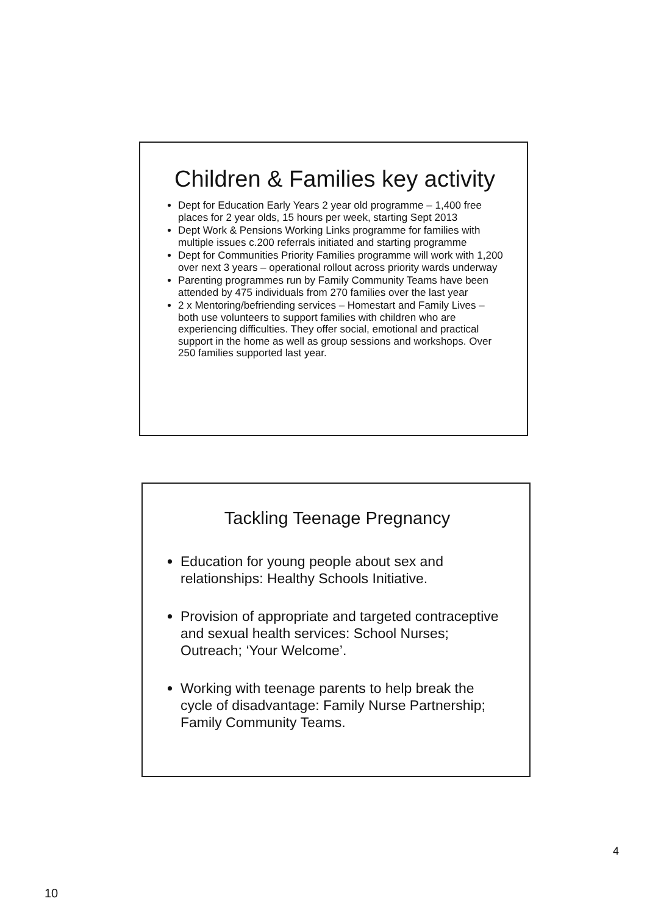Children & Families key activity
Dept for Education Early Years 2 year old programme – 1,400 free places for 2 year olds, 15 hours per week, starting Sept 2013
Dept Work & Pensions Working Links programme for families with multiple issues c.200 referrals initiated and starting programme
Dept for Communities Priority Families programme will work with 1,200 over next 3 years – operational rollout across priority wards underway
Parenting programmes run by Family Community Teams have been attended by 475 individuals from 270 families over the last year
2 x Mentoring/befriending services – Homestart and Family Lives – both use volunteers to support families with children who are experiencing difficulties. They offer social, emotional and practical support in the home as well as group sessions and workshops. Over 250 families supported last year.
Tackling Teenage Pregnancy
Education for young people about sex and relationships: Healthy Schools Initiative.
Provision of appropriate and targeted contraceptive and sexual health services: School Nurses; Outreach; ‘Your Welcome’.
Working with teenage parents to help break the cycle of disadvantage: Family Nurse Partnership; Family Community Teams.
4
10